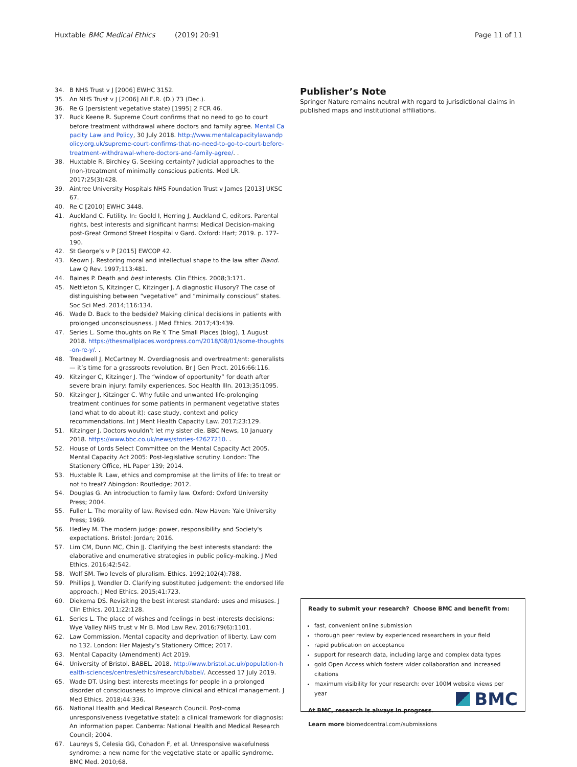Huxtable BMC Medical Ethics (2019) 20:91
Page 11 of 11
34. B NHS Trust v J [2006] EWHC 3152.
35. An NHS Trust v J [2006] All E.R. (D.) 73 (Dec.).
36. Re G (persistent vegetative state) [1995] 2 FCR 46.
37. Ruck Keene R. Supreme Court confirms that no need to go to court before treatment withdrawal where doctors and family agree. Mental Capacity Law and Policy, 30 July 2018. http://www.mentalcapacitylawandpolicy.org.uk/supreme-court-confirms-that-no-need-to-go-to-court-before-treatment-withdrawal-where-doctors-and-family-agree/. .
38. Huxtable R, Birchley G. Seeking certainty? Judicial approaches to the (non-)treatment of minimally conscious patients. Med LR. 2017;25(3):428.
39. Aintree University Hospitals NHS Foundation Trust v James [2013] UKSC 67.
40. Re C [2010] EWHC 3448.
41. Auckland C. Futility. In: Goold I, Herring J, Auckland C, editors. Parental rights, best interests and significant harms: Medical Decision-making post-Great Ormond Street Hospital v Gard. Oxford: Hart; 2019. p. 177-190.
42. St George’s v P [2015] EWCOP 42.
43. Keown J. Restoring moral and intellectual shape to the law after Bland. Law Q Rev. 1997;113:481.
44. Baines P. Death and best interests. Clin Ethics. 2008;3:171.
45. Nettleton S, Kitzinger C, Kitzinger J. A diagnostic illusory? The case of distinguishing between “vegetative” and “minimally conscious” states. Soc Sci Med. 2014;116:134.
46. Wade D. Back to the bedside? Making clinical decisions in patients with prolonged unconsciousness. J Med Ethics. 2017;43:439.
47. Series L. Some thoughts on Re Y. The Small Places (blog), 1 August 2018. https://thesmallplaces.wordpress.com/2018/08/01/some-thoughts-on-re-y/. .
48. Treadwell J, McCartney M. Overdiagnosis and overtreatment: generalists — it’s time for a grassroots revolution. Br J Gen Pract. 2016;66:116.
49. Kitzinger C, Kitzinger J. The “window of opportunity” for death after severe brain injury: family experiences. Soc Health Illn. 2013;35:1095.
50. Kitzinger J, Kitzinger C. Why futile and unwanted life-prolonging treatment continues for some patients in permanent vegetative states (and what to do about it): case study, context and policy recommendations. Int J Ment Health Capacity Law. 2017;23:129.
51. Kitzinger J. Doctors wouldn’t let my sister die. BBC News, 10 January 2018. https://www.bbc.co.uk/news/stories-42627210. .
52. House of Lords Select Committee on the Mental Capacity Act 2005. Mental Capacity Act 2005: Post-legislative scrutiny. London: The Stationery Office, HL Paper 139; 2014.
53. Huxtable R. Law, ethics and compromise at the limits of life: to treat or not to treat? Abingdon: Routledge; 2012.
54. Douglas G. An introduction to family law. Oxford: Oxford University Press; 2004.
55. Fuller L. The morality of law. Revised edn. New Haven: Yale University Press; 1969.
56. Hedley M. The modern judge: power, responsibility and Society's expectations. Bristol: Jordan; 2016.
57. Lim CM, Dunn MC, Chin JJ. Clarifying the best interests standard: the elaborative and enumerative strategies in public policy-making. J Med Ethics. 2016;42:542.
58. Wolf SM. Two levels of pluralism. Ethics. 1992;102(4):788.
59. Phillips J, Wendler D. Clarifying substituted judgement: the endorsed life approach. J Med Ethics. 2015;41:723.
60. Diekema DS. Revisiting the best interest standard: uses and misuses. J Clin Ethics. 2011;22:128.
61. Series L. The place of wishes and feelings in best interests decisions: Wye Valley NHS trust v Mr B. Mod Law Rev. 2016;79(6):1101.
62. Law Commission. Mental capacity and deprivation of liberty. Law com no 132. London: Her Majesty’s Stationery Office; 2017.
63. Mental Capacity (Amendment) Act 2019.
64. University of Bristol. BABEL. 2018. http://www.bristol.ac.uk/population-health-sciences/centres/ethics/research/babel/. Accessed 17 July 2019.
65. Wade DT. Using best interests meetings for people in a prolonged disorder of consciousness to improve clinical and ethical management. J Med Ethics. 2018;44:336.
66. National Health and Medical Research Council. Post-coma unresponsiveness (vegetative state): a clinical framework for diagnosis: An information paper. Canberra: National Health and Medical Research Council; 2004.
67. Laureys S, Celesia GG, Cohadon F, et al. Unresponsive wakefulness syndrome: a new name for the vegetative state or apallic syndrome. BMC Med. 2010;68.
Publisher’s Note
Springer Nature remains neutral with regard to jurisdictional claims in published maps and institutional affiliations.
Ready to submit your research? Choose BMC and benefit from:
fast, convenient online submission
thorough peer review by experienced researchers in your field
rapid publication on acceptance
support for research data, including large and complex data types
gold Open Access which fosters wider collaboration and increased citations
maximum visibility for your research: over 100M website views per year
At BMC, research is always in progress.
Learn more biomedcentral.com/submissions
BMC